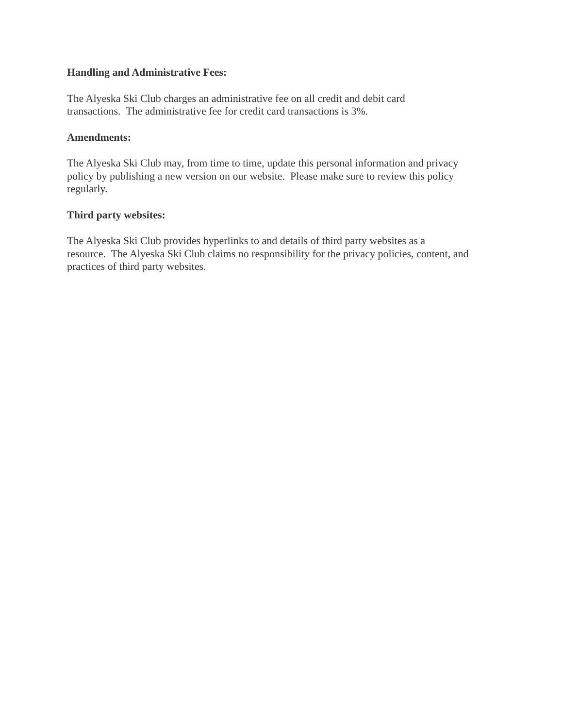Handling and Administrative Fees:
The Alyeska Ski Club charges an administrative fee on all credit and debit card
transactions. The administrative fee for credit card transactions is 3%.
Amendments:
The Alyeska Ski Club may, from time to time, update this personal information and privacy
policy by publishing a new version on our website. Please make sure to review this policy
regularly.
Third party websites:
The Alyeska Ski Club provides hyperlinks to and details of third party websites as a
resource. The Alyeska Ski Club claims no responsibility for the privacy policies, content, and
practices of third party websites.